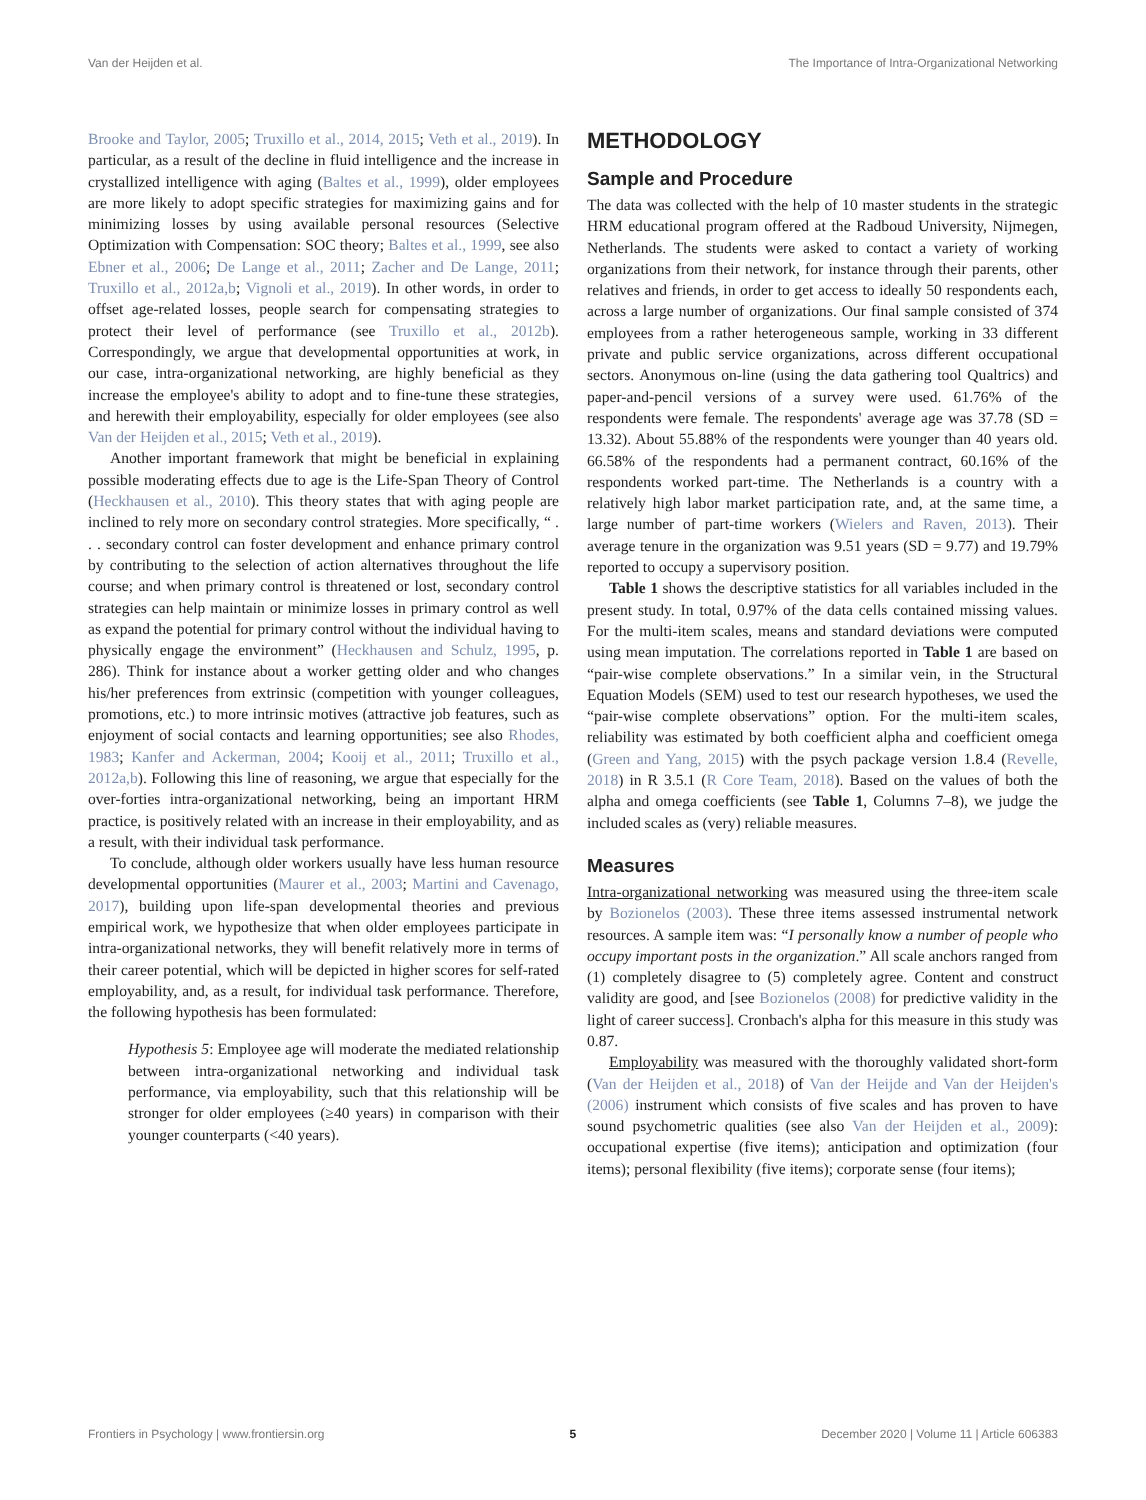Van der Heijden et al. The Importance of Intra-Organizational Networking
Brooke and Taylor, 2005; Truxillo et al., 2014, 2015; Veth et al., 2019). In particular, as a result of the decline in fluid intelligence and the increase in crystallized intelligence with aging (Baltes et al., 1999), older employees are more likely to adopt specific strategies for maximizing gains and for minimizing losses by using available personal resources (Selective Optimization with Compensation: SOC theory; Baltes et al., 1999, see also Ebner et al., 2006; De Lange et al., 2011; Zacher and De Lange, 2011; Truxillo et al., 2012a,b; Vignoli et al., 2019). In other words, in order to offset age-related losses, people search for compensating strategies to protect their level of performance (see Truxillo et al., 2012b). Correspondingly, we argue that developmental opportunities at work, in our case, intra-organizational networking, are highly beneficial as they increase the employee's ability to adopt and to fine-tune these strategies, and herewith their employability, especially for older employees (see also Van der Heijden et al., 2015; Veth et al., 2019).
Another important framework that might be beneficial in explaining possible moderating effects due to age is the Life-Span Theory of Control (Heckhausen et al., 2010). This theory states that with aging people are inclined to rely more on secondary control strategies. More specifically, “ . . . secondary control can foster development and enhance primary control by contributing to the selection of action alternatives throughout the life course; and when primary control is threatened or lost, secondary control strategies can help maintain or minimize losses in primary control as well as expand the potential for primary control without the individual having to physically engage the environment” (Heckhausen and Schulz, 1995, p. 286). Think for instance about a worker getting older and who changes his/her preferences from extrinsic (competition with younger colleagues, promotions, etc.) to more intrinsic motives (attractive job features, such as enjoyment of social contacts and learning opportunities; see also Rhodes, 1983; Kanfer and Ackerman, 2004; Kooij et al., 2011; Truxillo et al., 2012a,b). Following this line of reasoning, we argue that especially for the over-forties intra-organizational networking, being an important HRM practice, is positively related with an increase in their employability, and as a result, with their individual task performance.
To conclude, although older workers usually have less human resource developmental opportunities (Maurer et al., 2003; Martini and Cavenago, 2017), building upon life-span developmental theories and previous empirical work, we hypothesize that when older employees participate in intra-organizational networks, they will benefit relatively more in terms of their career potential, which will be depicted in higher scores for self-rated employability, and, as a result, for individual task performance. Therefore, the following hypothesis has been formulated:
Hypothesis 5: Employee age will moderate the mediated relationship between intra-organizational networking and individual task performance, via employability, such that this relationship will be stronger for older employees (≥40 years) in comparison with their younger counterparts (<40 years).
METHODOLOGY
Sample and Procedure
The data was collected with the help of 10 master students in the strategic HRM educational program offered at the Radboud University, Nijmegen, Netherlands. The students were asked to contact a variety of working organizations from their network, for instance through their parents, other relatives and friends, in order to get access to ideally 50 respondents each, across a large number of organizations. Our final sample consisted of 374 employees from a rather heterogeneous sample, working in 33 different private and public service organizations, across different occupational sectors. Anonymous on-line (using the data gathering tool Qualtrics) and paper-and-pencil versions of a survey were used. 61.76% of the respondents were female. The respondents' average age was 37.78 (SD = 13.32). About 55.88% of the respondents were younger than 40 years old. 66.58% of the respondents had a permanent contract, 60.16% of the respondents worked part-time. The Netherlands is a country with a relatively high labor market participation rate, and, at the same time, a large number of part-time workers (Wielers and Raven, 2013). Their average tenure in the organization was 9.51 years (SD = 9.77) and 19.79% reported to occupy a supervisory position.
Table 1 shows the descriptive statistics for all variables included in the present study. In total, 0.97% of the data cells contained missing values. For the multi-item scales, means and standard deviations were computed using mean imputation. The correlations reported in Table 1 are based on “pair-wise complete observations.” In a similar vein, in the Structural Equation Models (SEM) used to test our research hypotheses, we used the “pair-wise complete observations” option. For the multi-item scales, reliability was estimated by both coefficient alpha and coefficient omega (Green and Yang, 2015) with the psych package version 1.8.4 (Revelle, 2018) in R 3.5.1 (R Core Team, 2018). Based on the values of both the alpha and omega coefficients (see Table 1, Columns 7–8), we judge the included scales as (very) reliable measures.
Measures
Intra-organizational networking was measured using the three-item scale by Bozionelos (2003). These three items assessed instrumental network resources. A sample item was: “I personally know a number of people who occupy important posts in the organization.” All scale anchors ranged from (1) completely disagree to (5) completely agree. Content and construct validity are good, and [see Bozionelos (2008) for predictive validity in the light of career success]. Cronbach's alpha for this measure in this study was 0.87.
Employability was measured with the thoroughly validated short-form (Van der Heijden et al., 2018) of Van der Heijde and Van der Heijden's (2006) instrument which consists of five scales and has proven to have sound psychometric qualities (see also Van der Heijden et al., 2009): occupational expertise (five items); anticipation and optimization (four items); personal flexibility (five items); corporate sense (four items);
Frontiers in Psychology | www.frontiersin.org 5 December 2020 | Volume 11 | Article 606383